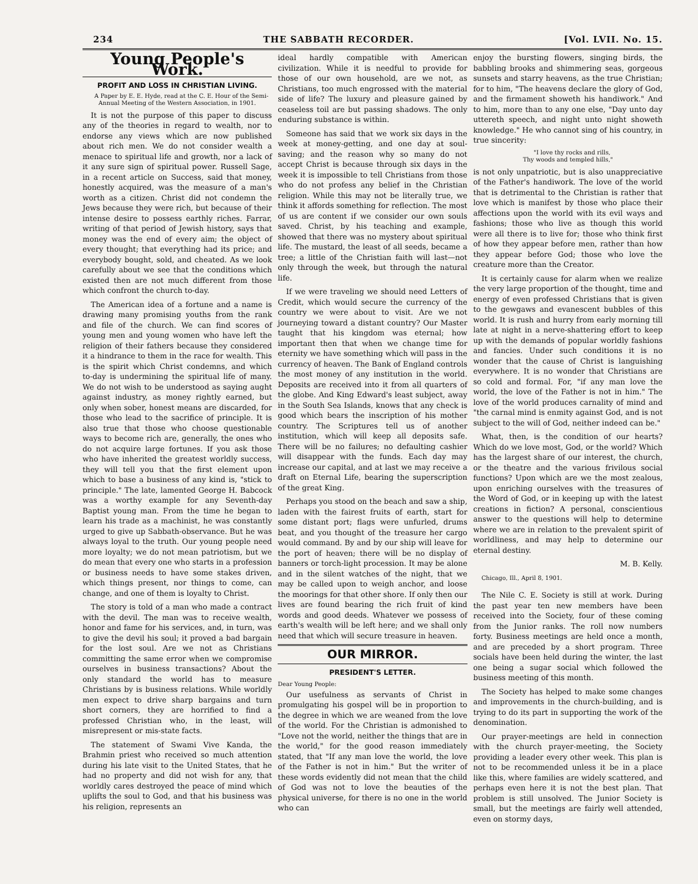234 THE SABBATH RECORDER. [Vol. LVII. No. 15.
Young People's Work.
PROFIT AND LOSS IN CHRISTIAN LIVING.
A Paper by E. E. Hyde, read at the C. E. Hour of the Semi-Annual Meeting of the Western Association, in 1901.
It is not the purpose of this paper to discuss any of the theories in regard to wealth, nor to endorse any views which are now published about rich men. We do not consider wealth a menace to spiritual life and growth, nor a lack of it any sure sign of spiritual power. Russell Sage, in a recent article on Success, said that money, honestly acquired, was the measure of a man's worth as a citizen. Christ did not condemn the Jews because they were rich, but because of their intense desire to possess earthly riches. Farrar, writing of that period of Jewish history, says that money was the end of every aim; the object of every thought; that everything had its price; and everybody bought, sold, and cheated. As we look carefully about we see that the conditions which existed then are not much different from those which confront the church to-day.
The American idea of a fortune and a name is drawing many promising youths from the rank and file of the church. We can find scores of young men and young women who have left the religion of their fathers because they considered it a hindrance to them in the race for wealth. This is the spirit which Christ condemns, and which to-day is undermining the spiritual life of many. We do not wish to be understood as saying aught against industry, as money rightly earned, but only when sober, honest means are discarded, for those who lead to the sacrifice of principle. It is also true that those who choose questionable ways to become rich are, generally, the ones who do not acquire large fortunes. If you ask those who have inherited the greatest worldly success, they will tell you that the first element upon which to base a business of any kind is, "stick to principle." The late, lamented George H. Babcock was a worthy example for any Seventh-day Baptist young man. From the time he began to learn his trade as a machinist, he was constantly urged to give up Sabbath-observance. But he was always loyal to the truth. Our young people need more loyalty; we do not mean patriotism, but we do mean that every one who starts in a profession or business needs to have some stakes driven, which things present, nor things to come, can change, and one of them is loyalty to Christ.
The story is told of a man who made a contract with the devil. The man was to receive wealth, honor and fame for his services, and, in turn, was to give the devil his soul; it proved a bad bargain for the lost soul. Are we not as Christians committing the same error when we compromise ourselves in business transactions? About the only standard the world has to measure Christians by is business relations. While worldly men expect to drive sharp bargains and turn short corners, they are horrified to find a professed Christian who, in the least, will misrepresent or mis-state facts.
The statement of Swami Vive Kanda, the Brahmin priest who received so much attention during his late visit to the United States, that he had no property and did not wish for any, that worldly cares destroyed the peace of mind which uplifts the soul to God, and that his business was his religion, represents an
ideal hardly compatible with American civilization. While it is needful to provide for those of our own household, are we not, as Christians, too much engrossed with the material side of life? The luxury and pleasure gained by ceaseless toil are but passing shadows. The only enduring substance is within.
Someone has said that we work six days in the week at money-getting, and one day at soul-saving; and the reason why so many do not accept Christ is because through six days in the week it is impossible to tell Christians from those who do not profess any belief in the Christian religion. While this may not be literally true, we think it affords something for reflection. The most of us are content if we consider our own souls saved. Christ, by his teaching and example, showed that there was no mystery about spiritual life. The mustard, the least of all seeds, became a tree; a little of the Christian faith will last—not only through the week, but through the natural life.
If we were traveling we should need Letters of Credit, which would secure the currency of the country we were about to visit. Are we not journeying toward a distant country? Our Master taught that his kingdom was eternal; how important then that when we change time for eternity we have something which will pass in the currency of heaven. The Bank of England controls the most money of any institution in the world. Deposits are received into it from all quarters of the globe. And King Edward's least subject, away in the South Sea Islands, knows that any check is good which bears the inscription of his mother country. The Scriptures tell us of another institution, which will keep all deposits safe. There will be no failures; no defaulting cashier will disappear with the funds. Each day may increase our capital, and at last we may receive a draft on Eternal Life, bearing the superscription of the great King.
Perhaps you stood on the beach and saw a ship, laden with the fairest fruits of earth, start for some distant port; flags were unfurled, drums beat, and you thought of the treasure her cargo would command. By and by our ship will leave for the port of heaven; there will be no display of banners or torch-light procession. It may be alone and in the silent watches of the night, that we may be called upon to weigh anchor, and loose the moorings for that other shore. If only then our lives are found bearing the rich fruit of kind words and good deeds. Whatever we possess of earth's wealth will be left here; and we shall only need that which will secure treasure in heaven.
OUR MIRROR.
PRESIDENT'S LETTER.
Dear Young People:
Our usefulness as servants of Christ in promulgating his gospel will be in proportion to the degree in which we are weaned from the love of the world. For the Christian is admonished to "Love not the world, neither the things that are in the world," for the good reason immediately stated, that "If any man love the world, the love of the Father is not in him." But the writer of these words evidently did not mean that the child of God was not to love the beauties of the physical universe, for there is no one in the world who can
enjoy the bursting flowers, singing birds, the babbling brooks and shimmering seas, gorgeous sunsets and starry heavens, as the true Christian; for to him, "The heavens declare the glory of God, and the firmament showeth his handiwork." And to him, more than to any one else, "Day unto day uttereth speech, and night unto night showeth knowledge." He who cannot sing of his country, in true sincerity:
"I love thy rocks and rills,
Thy woods and templed hills,"
is not only unpatriotic, but is also unappreciative of the Father's handiwork. The love of the world that is detrimental to the Christian is rather that love which is manifest by those who place their affections upon the world with its evil ways and fashions; those who live as though this world were all there is to live for; those who think first of how they appear before men, rather than how they appear before God; those who love the creature more than the Creator.
It is certainly cause for alarm when we realize the very large proportion of the thought, time and energy of even professed Christians that is given to the gewgaws and evanescent bubbles of this world. It is rush and hurry from early morning till late at night in a nerve-shattering effort to keep up with the demands of popular worldly fashions and fancies. Under such conditions it is no wonder that the cause of Christ is languishing everywhere. It is no wonder that Christians are so cold and formal. For, "if any man love the world, the love of the Father is not in him." The love of the world produces carnality of mind and "the carnal mind is enmity against God, and is not subject to the will of God, neither indeed can be."
What, then, is the condition of our hearts? Which do we love most, God, or the world? Which has the largest share of our interest, the church, or the theatre and the various frivilous social functions? Upon which are we the most zealous, upon enriching ourselves with the treasures of the Word of God, or in keeping up with the latest creations in fiction? A personal, conscientious answer to the questions will help to determine where we are in relation to the prevalent spirit of worldliness, and may help to determine our eternal destiny.
M. B. Kelly.
Chicago, Ill., April 8, 1901.
The Nile C. E. Society is still at work. During the past year ten new members have been received into the Society, four of these coming from the Junior ranks. The roll now numbers forty. Business meetings are held once a month, and are preceded by a short program. Three socials have been held during the winter, the last one being a sugar social which followed the business meeting of this month.
The Society has helped to make some changes and improvements in the church-building, and is trying to do its part in supporting the work of the denomination.
Our prayer-meetings are held in connection with the church prayer-meeting, the Society providing a leader every other week. This plan is not to be recommended unless it be in a place like this, where families are widely scattered, and perhaps even here it is not the best plan. That problem is still unsolved. The Junior Society is small, but the meetings are fairly well attended, even on stormy days,